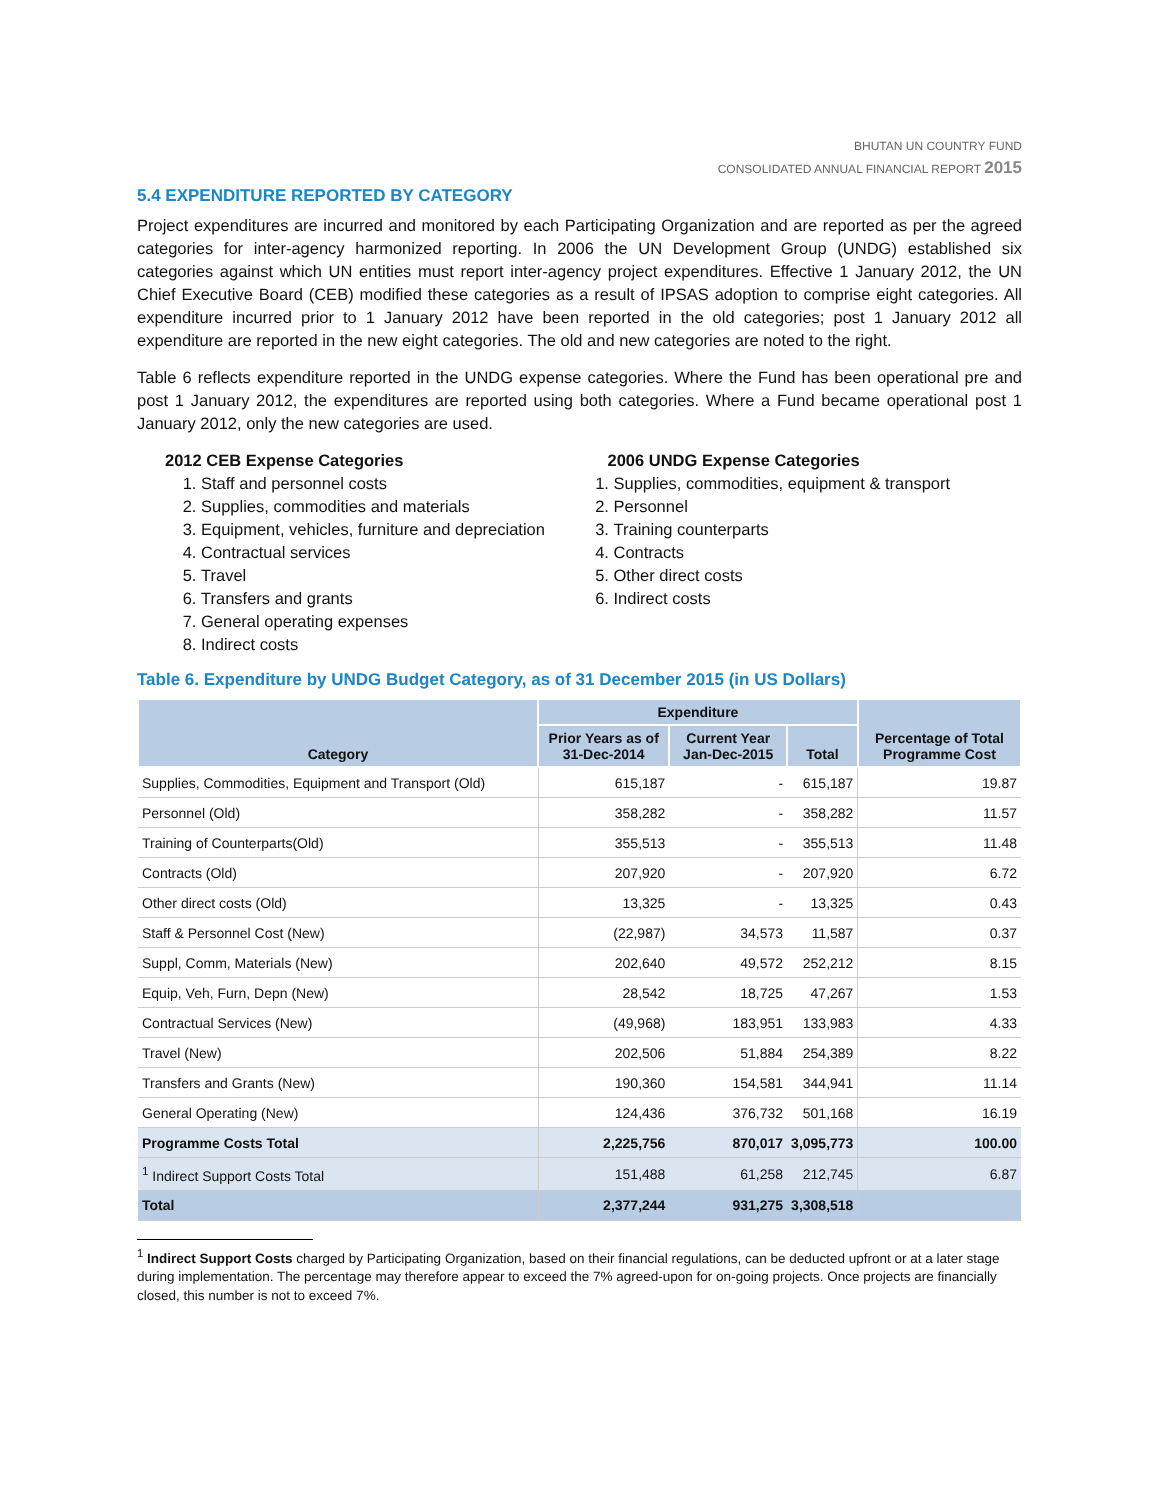BHUTAN UN COUNTRY FUND
CONSOLIDATED ANNUAL FINANCIAL REPORT 2015
5.4 EXPENDITURE REPORTED BY CATEGORY
Project expenditures are incurred and monitored by each Participating Organization and are reported as per the agreed categories for inter-agency harmonized reporting. In 2006 the UN Development Group (UNDG) established six categories against which UN entities must report inter-agency project expenditures. Effective 1 January 2012, the UN Chief Executive Board (CEB) modified these categories as a result of IPSAS adoption to comprise eight categories. All expenditure incurred prior to 1 January 2012 have been reported in the old categories; post 1 January 2012 all expenditure are reported in the new eight categories. The old and new categories are noted to the right.
Table 6 reflects expenditure reported in the UNDG expense categories. Where the Fund has been operational pre and post 1 January 2012, the expenditures are reported using both categories. Where a Fund became operational post 1 January 2012, only the new categories are used.
2012 CEB Expense Categories
1. Staff and personnel costs
2. Supplies, commodities and materials
3. Equipment, vehicles, furniture and depreciation
4. Contractual services
5. Travel
6. Transfers and grants
7. General operating expenses
8. Indirect costs
2006 UNDG Expense Categories
1. Supplies, commodities, equipment & transport
2. Personnel
3. Training counterparts
4. Contracts
5. Other direct costs
6. Indirect costs
Table 6. Expenditure by UNDG Budget Category, as of 31 December 2015 (in US Dollars)
| Category | Expenditure | | | Percentage of Total Programme Cost |
| --- | --- | --- | --- | --- |
| | Prior Years as of 31-Dec-2014 | Current Year Jan-Dec-2015 | Total | |
| Supplies, Commodities, Equipment and Transport (Old) | 615,187 | - | 615,187 | 19.87 |
| Personnel (Old) | 358,282 | - | 358,282 | 11.57 |
| Training of Counterparts(Old) | 355,513 | - | 355,513 | 11.48 |
| Contracts (Old) | 207,920 | - | 207,920 | 6.72 |
| Other direct costs (Old) | 13,325 | - | 13,325 | 0.43 |
| Staff & Personnel Cost (New) | (22,987) | 34,573 | 11,587 | 0.37 |
| Suppl, Comm, Materials (New) | 202,640 | 49,572 | 252,212 | 8.15 |
| Equip, Veh, Furn, Depn (New) | 28,542 | 18,725 | 47,267 | 1.53 |
| Contractual Services (New) | (49,968) | 183,951 | 133,983 | 4.33 |
| Travel (New) | 202,506 | 51,884 | 254,389 | 8.22 |
| Transfers and Grants (New) | 190,360 | 154,581 | 344,941 | 11.14 |
| General Operating (New) | 124,436 | 376,732 | 501,168 | 16.19 |
| Programme Costs Total | 2,225,756 | 870,017 | 3,095,773 | 100.00 |
| <sup>1</sup> Indirect Support Costs Total | 151,488 | 61,258 | 212,745 | 6.87 |
| Total | 2,377,244 | 931,275 | 3,308,518 | |
<sup>1</sup> Indirect Support Costs charged by Participating Organization, based on their financial regulations, can be deducted upfront or at a later stage during implementation. The percentage may therefore appear to exceed the 7% agreed-upon for on-going projects. Once projects are financially closed, this number is not to exceed 7%.